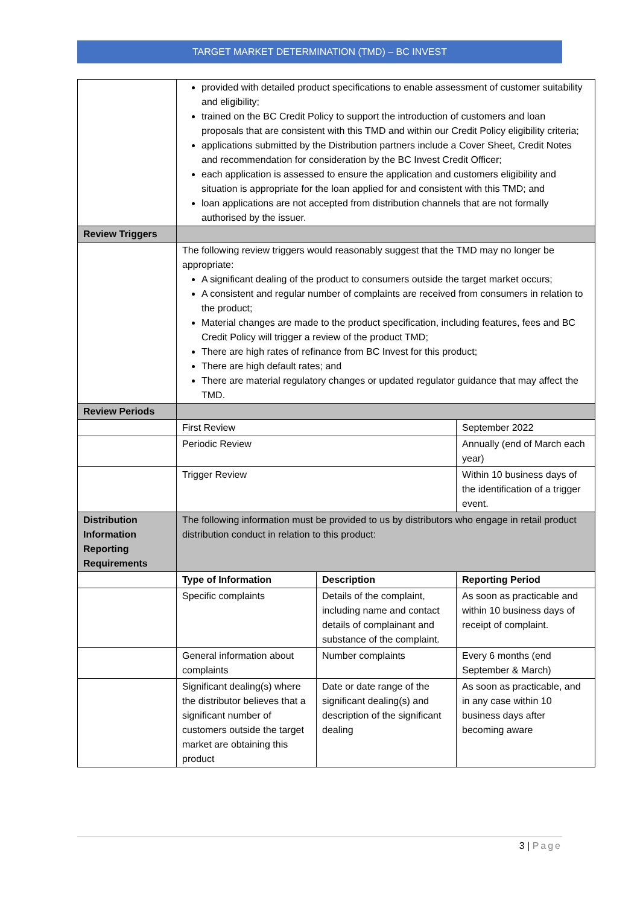TARGET MARKET DETERMINATION (TMD) – BC INVEST
| | provided with detailed product specifications to enable assessment of customer suitability and eligibility; trained on the BC Credit Policy to support the introduction of customers and loan proposals that are consistent with this TMD and within our Credit Policy eligibility criteria; applications submitted by the Distribution partners include a Cover Sheet, Credit Notes and recommendation for consideration by the BC Invest Credit Officer; each application is assessed to ensure the application and customers eligibility and situation is appropriate for the loan applied for and consistent with this TMD; and loan applications are not accepted from distribution channels that are not formally authorised by the issuer. | | |
| Review Triggers | | | |
| | The following review triggers would reasonably suggest that the TMD may no longer be appropriate: A significant dealing of the product to consumers outside the target market occurs; A consistent and regular number of complaints are received from consumers in relation to the product; Material changes are made to the product specification, including features, fees and BC Credit Policy will trigger a review of the product TMD; There are high rates of refinance from BC Invest for this product; There are high default rates; and There are material regulatory changes or updated regulator guidance that may affect the TMD. | | |
| Review Periods | | | |
| | First Review | | September 2022 |
| | Periodic Review | | Annually (end of March each year) |
| | Trigger Review | | Within 10 business days of the identification of a trigger event. |
| Distribution Information Reporting Requirements | The following information must be provided to us by distributors who engage in retail product distribution conduct in relation to this product: | | |
| | Type of Information | Description | Reporting Period |
| | Specific complaints | Details of the complaint, including name and contact details of complainant and substance of the complaint. | As soon as practicable and within 10 business days of receipt of complaint. |
| | General information about complaints | Number complaints | Every 6 months (end September & March) |
| | Significant dealing(s) where the distributor believes that a significant number of customers outside the target market are obtaining this product | Date or date range of the significant dealing(s) and description of the significant dealing | As soon as practicable, and in any case within 10 business days after becoming aware |
3 | Page